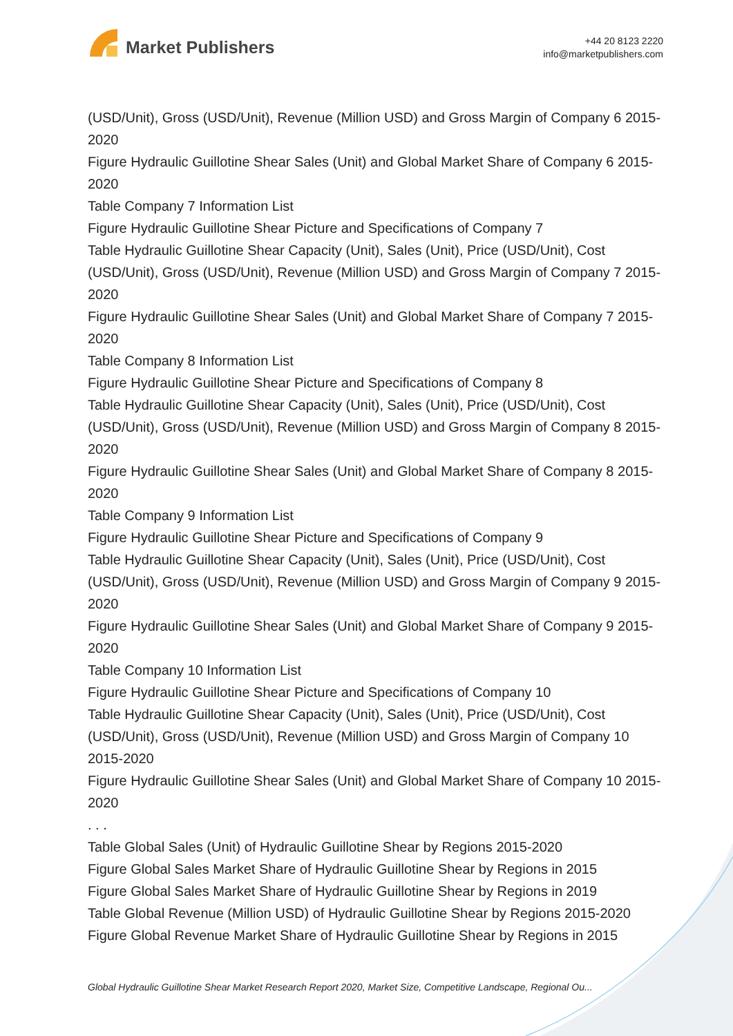Market Publishers
+44 20 8123 2220
info@marketpublishers.com
(USD/Unit), Gross (USD/Unit), Revenue (Million USD) and Gross Margin of Company 6 2015-2020
Figure Hydraulic Guillotine Shear Sales (Unit) and Global Market Share of Company 6 2015-2020
Table Company 7 Information List
Figure Hydraulic Guillotine Shear Picture and Specifications of Company 7
Table Hydraulic Guillotine Shear Capacity (Unit), Sales (Unit), Price (USD/Unit), Cost (USD/Unit), Gross (USD/Unit), Revenue (Million USD) and Gross Margin of Company 7 2015-2020
Figure Hydraulic Guillotine Shear Sales (Unit) and Global Market Share of Company 7 2015-2020
Table Company 8 Information List
Figure Hydraulic Guillotine Shear Picture and Specifications of Company 8
Table Hydraulic Guillotine Shear Capacity (Unit), Sales (Unit), Price (USD/Unit), Cost (USD/Unit), Gross (USD/Unit), Revenue (Million USD) and Gross Margin of Company 8 2015-2020
Figure Hydraulic Guillotine Shear Sales (Unit) and Global Market Share of Company 8 2015-2020
Table Company 9 Information List
Figure Hydraulic Guillotine Shear Picture and Specifications of Company 9
Table Hydraulic Guillotine Shear Capacity (Unit), Sales (Unit), Price (USD/Unit), Cost (USD/Unit), Gross (USD/Unit), Revenue (Million USD) and Gross Margin of Company 9 2015-2020
Figure Hydraulic Guillotine Shear Sales (Unit) and Global Market Share of Company 9 2015-2020
Table Company 10 Information List
Figure Hydraulic Guillotine Shear Picture and Specifications of Company 10
Table Hydraulic Guillotine Shear Capacity (Unit), Sales (Unit), Price (USD/Unit), Cost (USD/Unit), Gross (USD/Unit), Revenue (Million USD) and Gross Margin of Company 10 2015-2020
Figure Hydraulic Guillotine Shear Sales (Unit) and Global Market Share of Company 10 2015-2020
. . .
Table Global Sales (Unit) of Hydraulic Guillotine Shear by Regions 2015-2020
Figure Global Sales Market Share of Hydraulic Guillotine Shear by Regions in 2015
Figure Global Sales Market Share of Hydraulic Guillotine Shear by Regions in 2019
Table Global Revenue (Million USD) of Hydraulic Guillotine Shear by Regions 2015-2020
Figure Global Revenue Market Share of Hydraulic Guillotine Shear by Regions in 2015
Global Hydraulic Guillotine Shear Market Research Report 2020, Market Size, Competitive Landscape, Regional Ou...